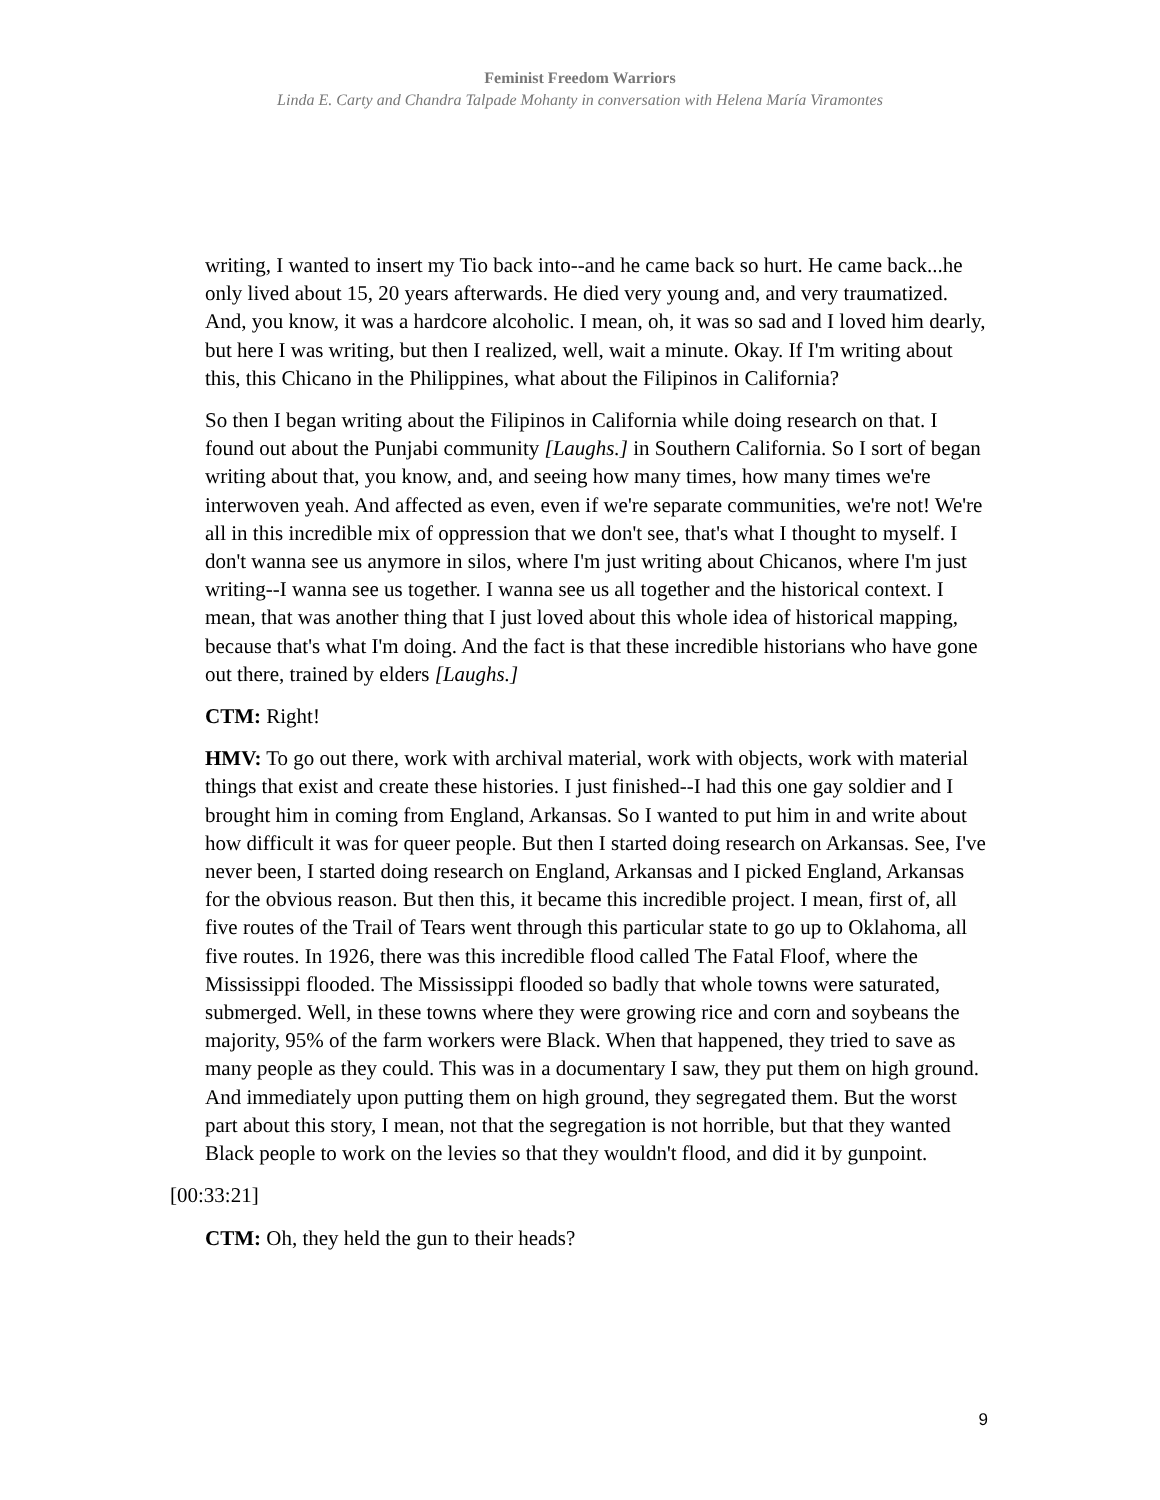Feminist Freedom Warriors
Linda E. Carty and Chandra Talpade Mohanty in conversation with Helena María Viramontes
writing, I wanted to insert my Tio back into--and he came back so hurt. He came back...he only lived about 15, 20 years afterwards. He died very young and, and very traumatized. And, you know, it was a hardcore alcoholic. I mean, oh, it was so sad and I loved him dearly, but here I was writing, but then I realized, well, wait a minute. Okay. If I'm writing about this, this Chicano in the Philippines, what about the Filipinos in California?
So then I began writing about the Filipinos in California while doing research on that. I found out about the Punjabi community [Laughs.] in Southern California. So I sort of began writing about that, you know, and, and seeing how many times, how many times we're interwoven yeah. And affected as even, even if we're separate communities, we're not! We're all in this incredible mix of oppression that we don't see, that's what I thought to myself. I don't wanna see us anymore in silos, where I'm just writing about Chicanos, where I'm just writing--I wanna see us together. I wanna see us all together and the historical context. I mean, that was another thing that I just loved about this whole idea of historical mapping, because that's what I'm doing. And the fact is that these incredible historians who have gone out there, trained by elders [Laughs.]
CTM: Right!
HMV: To go out there, work with archival material, work with objects, work with material things that exist and create these histories. I just finished--I had this one gay soldier and I brought him in coming from England, Arkansas. So I wanted to put him in and write about how difficult it was for queer people. But then I started doing research on Arkansas. See, I've never been, I started doing research on England, Arkansas and I picked England, Arkansas for the obvious reason. But then this, it became this incredible project. I mean, first of, all five routes of the Trail of Tears went through this particular state to go up to Oklahoma, all five routes. In 1926, there was this incredible flood called The Fatal Floof, where the Mississippi flooded. The Mississippi flooded so badly that whole towns were saturated, submerged. Well, in these towns where they were growing rice and corn and soybeans the majority, 95% of the farm workers were Black. When that happened, they tried to save as many people as they could. This was in a documentary I saw, they put them on high ground. And immediately upon putting them on high ground, they segregated them. But the worst part about this story, I mean, not that the segregation is not horrible, but that they wanted Black people to work on the levies so that they wouldn't flood, and did it by gunpoint.
[00:33:21]
CTM: Oh, they held the gun to their heads?
9